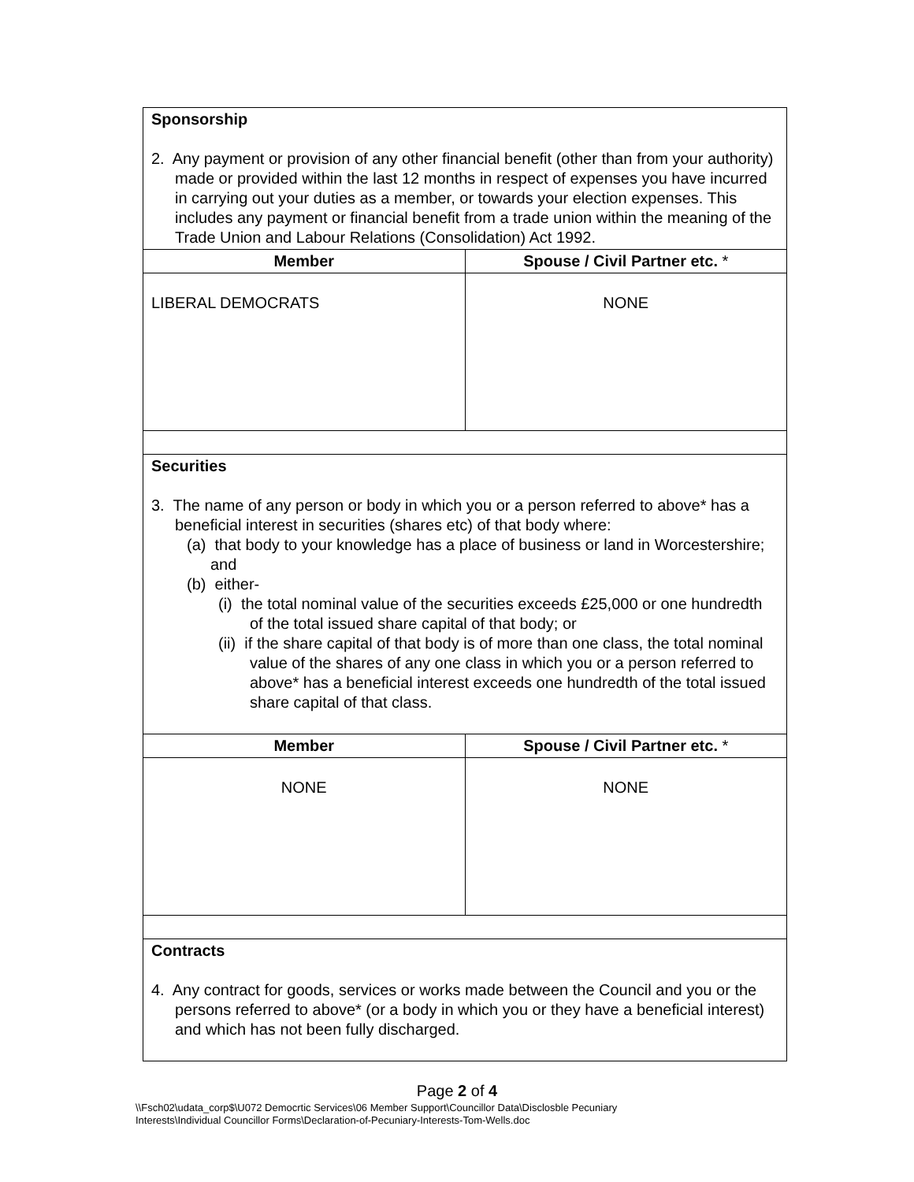| Sponsorship 2. Any payment or provision of any other financial benefit (other than from your authority) made or provided within the last 12 months in respect of expenses you have incurred in carrying out your duties as a member, or towards your election expenses. This includes any payment or financial benefit from a trade union within the meaning of the Trade Union and Labour Relations (Consolidation) Act 1992. | |
| Member | Spouse / Civil Partner etc. * |
| LIBERAL DEMOCRATS | NONE |
| Securities 3. The name of any person or body in which you or a person referred to above* has a beneficial interest in securities (shares etc) of that body where: (a) that body to your knowledge has a place of business or land in Worcestershire; and (b) either- (i) the total nominal value of the securities exceeds £25,000 or one hundredth of the total issued share capital of that body; or (ii) if the share capital of that body is of more than one class, the total nominal value of the shares of any one class in which you or a person referred to above* has a beneficial interest exceeds one hundredth of the total issued share capital of that class. | |
| Member | Spouse / Civil Partner etc. * |
| NONE | NONE |
| Contracts 4. Any contract for goods, services or works made between the Council and you or the persons referred to above* (or a body in which you or they have a beneficial interest) and which has not been fully discharged. | |
Page 2 of 4
\\Fsch02\udata_corp$\U072 Democrtic Services\06 Member Support\Councillor Data\Disclosble Pecuniary
Interests\Individual Councillor Forms\Declaration-of-Pecuniary-Interests-Tom-Wells.doc